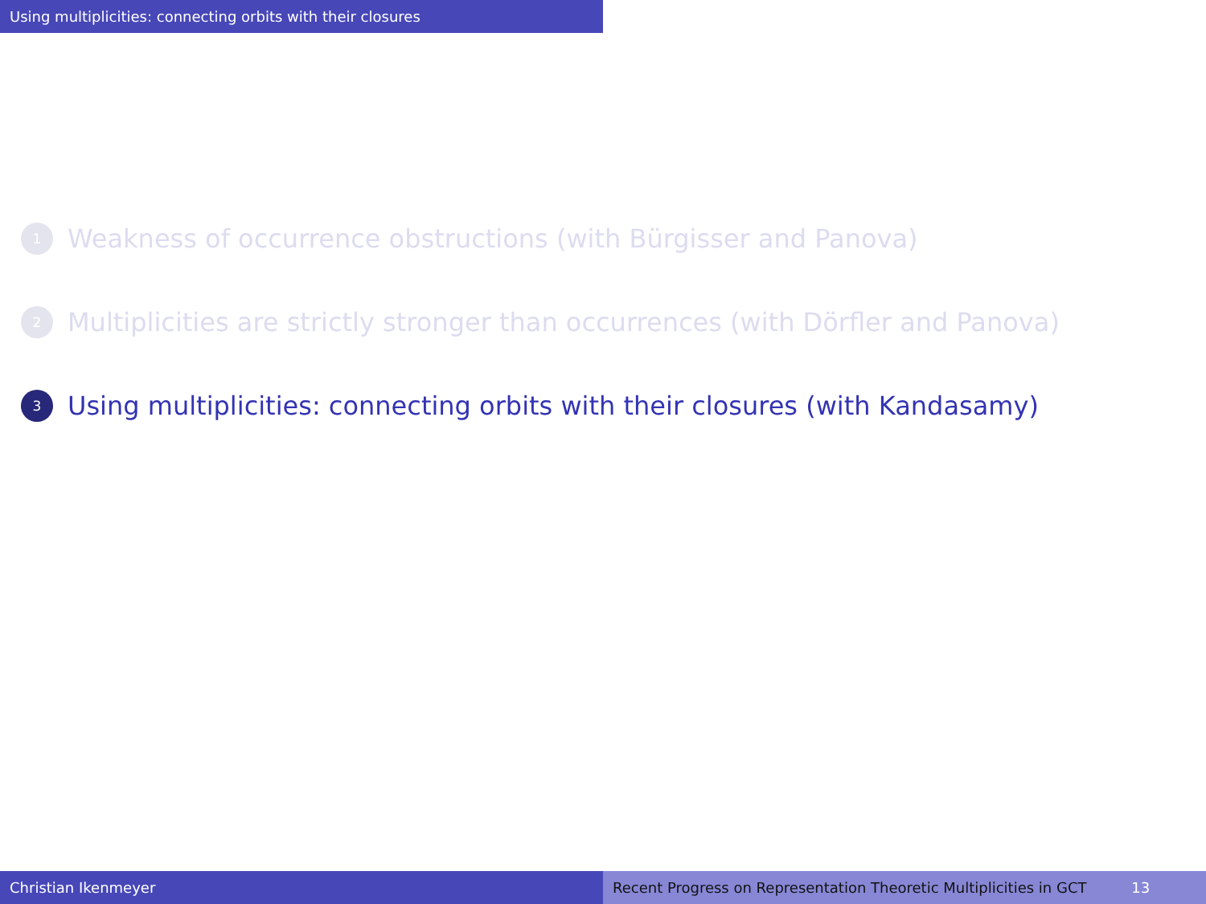Using multiplicities: connecting orbits with their closures
1 Weakness of occurrence obstructions (with Bürgisser and Panova)
2 Multiplicities are strictly stronger than occurrences (with Dörfler and Panova)
3 Using multiplicities: connecting orbits with their closures (with Kandasamy)
Christian Ikenmeyer Recent Progress on Representation Theoretic Multiplicities in GCT 13